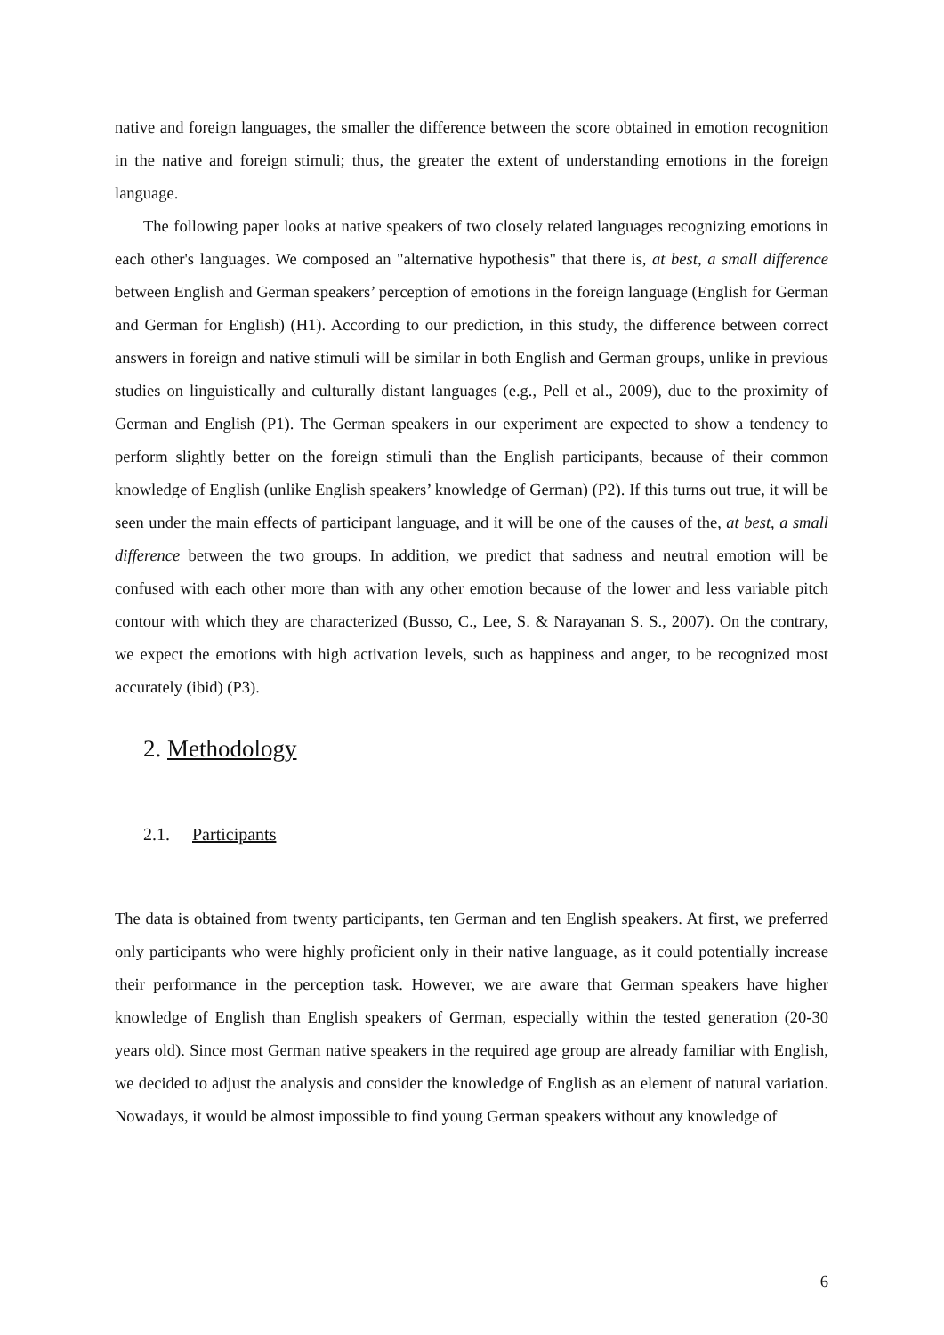native and foreign languages, the smaller the difference between the score obtained in emotion recognition in the native and foreign stimuli; thus, the greater the extent of understanding emotions in the foreign language.
The following paper looks at native speakers of two closely related languages recognizing emotions in each other's languages. We composed an "alternative hypothesis" that there is, at best, a small difference between English and German speakers’ perception of emotions in the foreign language (English for German and German for English) (H1). According to our prediction, in this study, the difference between correct answers in foreign and native stimuli will be similar in both English and German groups, unlike in previous studies on linguistically and culturally distant languages (e.g., Pell et al., 2009), due to the proximity of German and English (P1). The German speakers in our experiment are expected to show a tendency to perform slightly better on the foreign stimuli than the English participants, because of their common knowledge of English (unlike English speakers’ knowledge of German) (P2). If this turns out true, it will be seen under the main effects of participant language, and it will be one of the causes of the, at best, a small difference between the two groups. In addition, we predict that sadness and neutral emotion will be confused with each other more than with any other emotion because of the lower and less variable pitch contour with which they are characterized (Busso, C., Lee, S. & Narayanan S. S., 2007). On the contrary, we expect the emotions with high activation levels, such as happiness and anger, to be recognized most accurately (ibid) (P3).
2. Methodology
2.1. Participants
The data is obtained from twenty participants, ten German and ten English speakers. At first, we preferred only participants who were highly proficient only in their native language, as it could potentially increase their performance in the perception task. However, we are aware that German speakers have higher knowledge of English than English speakers of German, especially within the tested generation (20-30 years old). Since most German native speakers in the required age group are already familiar with English, we decided to adjust the analysis and consider the knowledge of English as an element of natural variation. Nowadays, it would be almost impossible to find young German speakers without any knowledge of
6